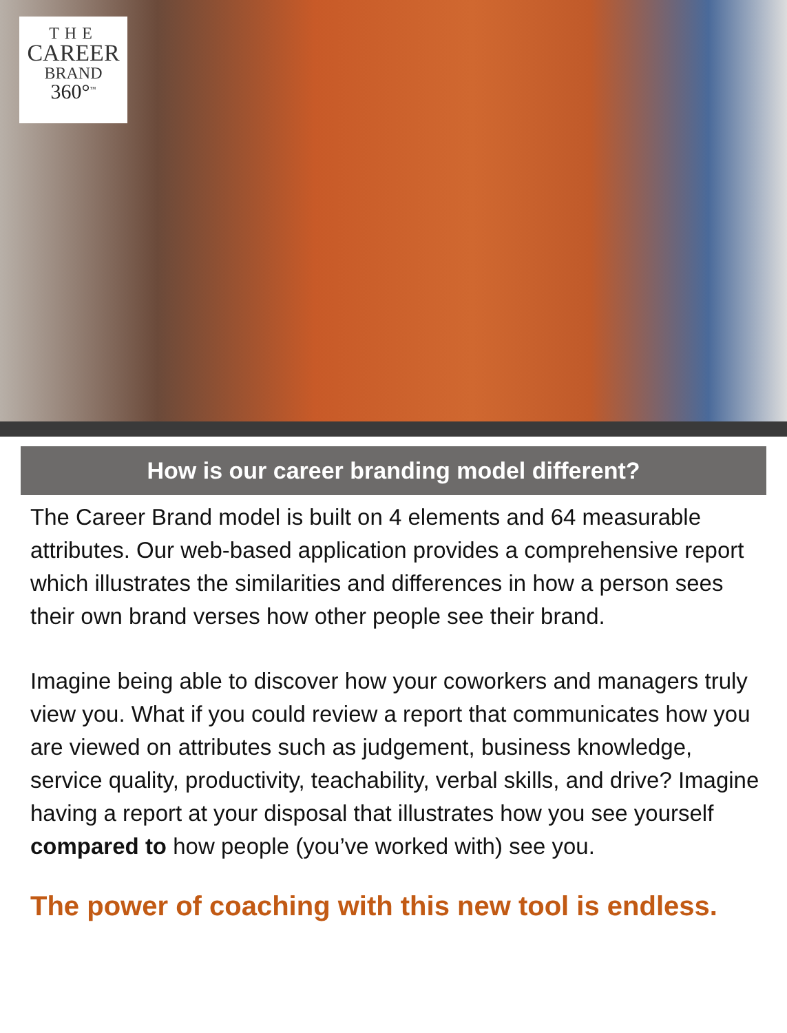THE
CAREER
BRAND
360°<sup>™</sup>
How is our career branding model different?
The Career Brand model is built on 4 elements and 64 measurable attributes. Our web-based application provides a comprehensive report which illustrates the similarities and differences in how a person sees their own brand verses how other people see their brand.
Imagine being able to discover how your coworkers and managers truly view you. What if you could review a report that communicates how you are viewed on attributes such as judgement, business knowledge, service quality, productivity, teachability, verbal skills, and drive? Imagine having a report at your disposal that illustrates how you see yourself compared to how people (you’ve worked with) see you.
The power of coaching with this new tool is endless.